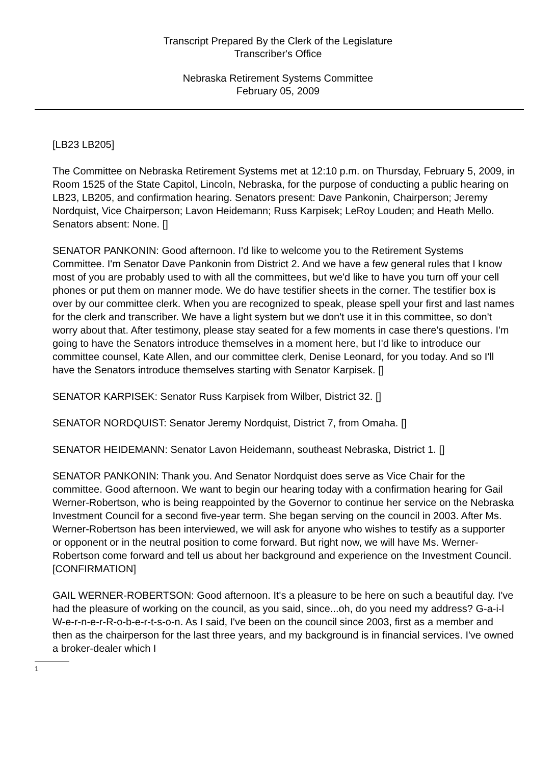Transcript Prepared By the Clerk of the Legislature
Transcriber's Office
Nebraska Retirement Systems Committee
February 05, 2009
[LB23 LB205]
The Committee on Nebraska Retirement Systems met at 12:10 p.m. on Thursday, February 5, 2009, in Room 1525 of the State Capitol, Lincoln, Nebraska, for the purpose of conducting a public hearing on LB23, LB205, and confirmation hearing. Senators present: Dave Pankonin, Chairperson; Jeremy Nordquist, Vice Chairperson; Lavon Heidemann; Russ Karpisek; LeRoy Louden; and Heath Mello. Senators absent: None. []
SENATOR PANKONIN: Good afternoon. I'd like to welcome you to the Retirement Systems Committee. I'm Senator Dave Pankonin from District 2. And we have a few general rules that I know most of you are probably used to with all the committees, but we'd like to have you turn off your cell phones or put them on manner mode. We do have testifier sheets in the corner. The testifier box is over by our committee clerk. When you are recognized to speak, please spell your first and last names for the clerk and transcriber. We have a light system but we don't use it in this committee, so don't worry about that. After testimony, please stay seated for a few moments in case there's questions. I'm going to have the Senators introduce themselves in a moment here, but I'd like to introduce our committee counsel, Kate Allen, and our committee clerk, Denise Leonard, for you today. And so I'll have the Senators introduce themselves starting with Senator Karpisek. []
SENATOR KARPISEK: Senator Russ Karpisek from Wilber, District 32. []
SENATOR NORDQUIST: Senator Jeremy Nordquist, District 7, from Omaha. []
SENATOR HEIDEMANN: Senator Lavon Heidemann, southeast Nebraska, District 1. []
SENATOR PANKONIN: Thank you. And Senator Nordquist does serve as Vice Chair for the committee. Good afternoon. We want to begin our hearing today with a confirmation hearing for Gail Werner-Robertson, who is being reappointed by the Governor to continue her service on the Nebraska Investment Council for a second five-year term. She began serving on the council in 2003. After Ms. Werner-Robertson has been interviewed, we will ask for anyone who wishes to testify as a supporter or opponent or in the neutral position to come forward. But right now, we will have Ms. Werner-Robertson come forward and tell us about her background and experience on the Investment Council. [CONFIRMATION]
GAIL WERNER-ROBERTSON: Good afternoon. It's a pleasure to be here on such a beautiful day. I've had the pleasure of working on the council, as you said, since...oh, do you need my address? G-a-i-l W-e-r-n-e-r-R-o-b-e-r-t-s-o-n. As I said, I've been on the council since 2003, first as a member and then as the chairperson for the last three years, and my background is in financial services. I've owned a broker-dealer which I
1